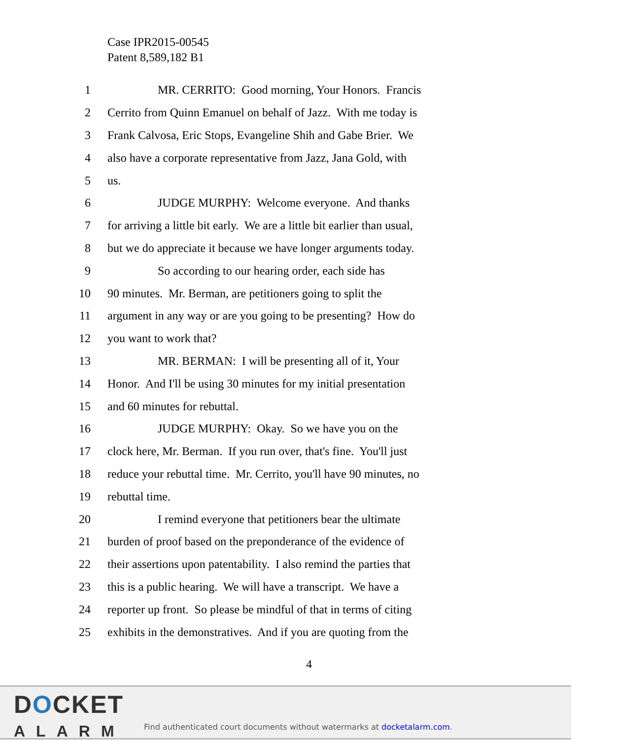Case IPR2015-00545
Patent 8,589,182 B1
1 MR. CERRITO: Good morning, Your Honors. Francis
2 Cerrito from Quinn Emanuel on behalf of Jazz. With me today is
3 Frank Calvosa, Eric Stops, Evangeline Shih and Gabe Brier. We
4 also have a corporate representative from Jazz, Jana Gold, with
5 us.
6 JUDGE MURPHY: Welcome everyone. And thanks
7 for arriving a little bit early. We are a little bit earlier than usual,
8 but we do appreciate it because we have longer arguments today.
9 So according to our hearing order, each side has
10 90 minutes. Mr. Berman, are petitioners going to split the
11 argument in any way or are you going to be presenting? How do
12 you want to work that?
13 MR. BERMAN: I will be presenting all of it, Your
14 Honor. And I'll be using 30 minutes for my initial presentation
15 and 60 minutes for rebuttal.
16 JUDGE MURPHY: Okay. So we have you on the
17 clock here, Mr. Berman. If you run over, that's fine. You'll just
18 reduce your rebuttal time. Mr. Cerrito, you'll have 90 minutes, no
19 rebuttal time.
20 I remind everyone that petitioners bear the ultimate
21 burden of proof based on the preponderance of the evidence of
22 their assertions upon patentability. I also remind the parties that
23 this is a public hearing. We will have a transcript. We have a
24 reporter up front. So please be mindful of that in terms of citing
25 exhibits in the demonstratives. And if you are quoting from the
4
DOCKET
ALARM
Find authenticated court documents without watermarks at docketalarm.com.